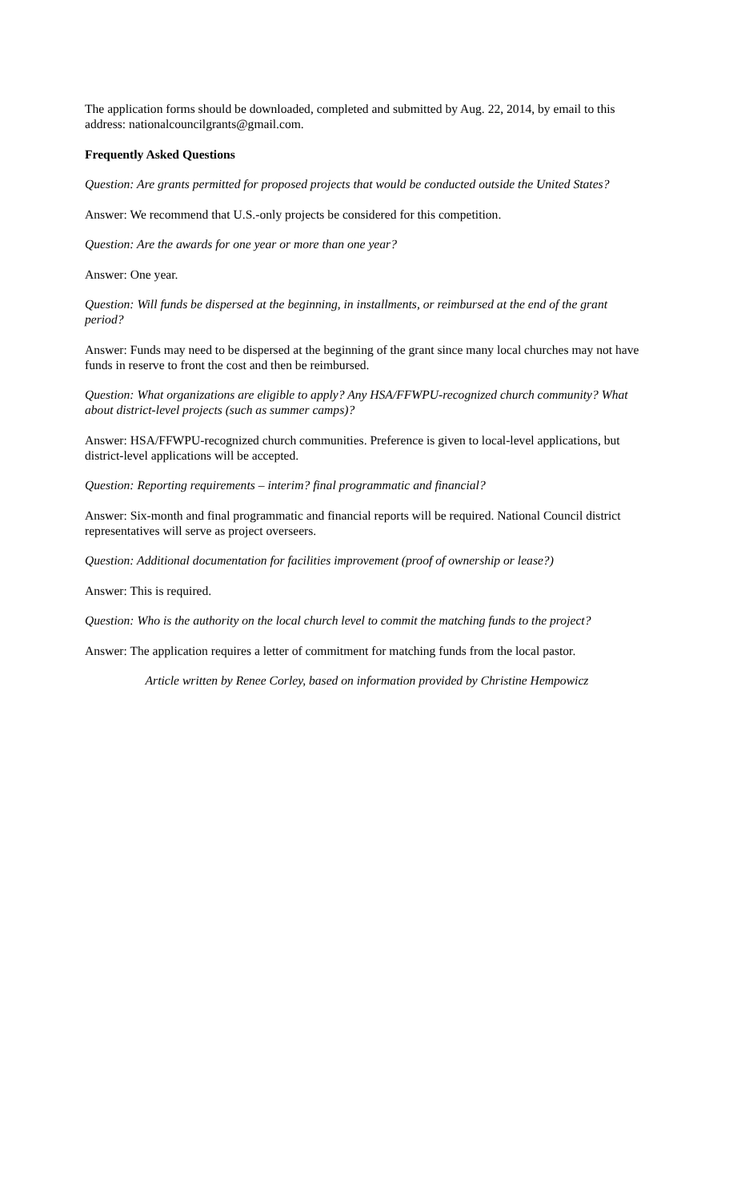The application forms should be downloaded, completed and submitted by Aug. 22, 2014, by email to this address: nationalcouncilgrants@gmail.com.
Frequently Asked Questions
Question: Are grants permitted for proposed projects that would be conducted outside the United States?
Answer: We recommend that U.S.-only projects be considered for this competition.
Question: Are the awards for one year or more than one year?
Answer: One year.
Question: Will funds be dispersed at the beginning, in installments, or reimbursed at the end of the grant period?
Answer: Funds may need to be dispersed at the beginning of the grant since many local churches may not have funds in reserve to front the cost and then be reimbursed.
Question: What organizations are eligible to apply? Any HSA/FFWPU-recognized church community? What about district-level projects (such as summer camps)?
Answer: HSA/FFWPU-recognized church communities. Preference is given to local-level applications, but district-level applications will be accepted.
Question: Reporting requirements – interim? final programmatic and financial?
Answer: Six-month and final programmatic and financial reports will be required. National Council district representatives will serve as project overseers.
Question: Additional documentation for facilities improvement (proof of ownership or lease?)
Answer: This is required.
Question: Who is the authority on the local church level to commit the matching funds to the project?
Answer: The application requires a letter of commitment for matching funds from the local pastor.
Article written by Renee Corley, based on information provided by Christine Hempowicz